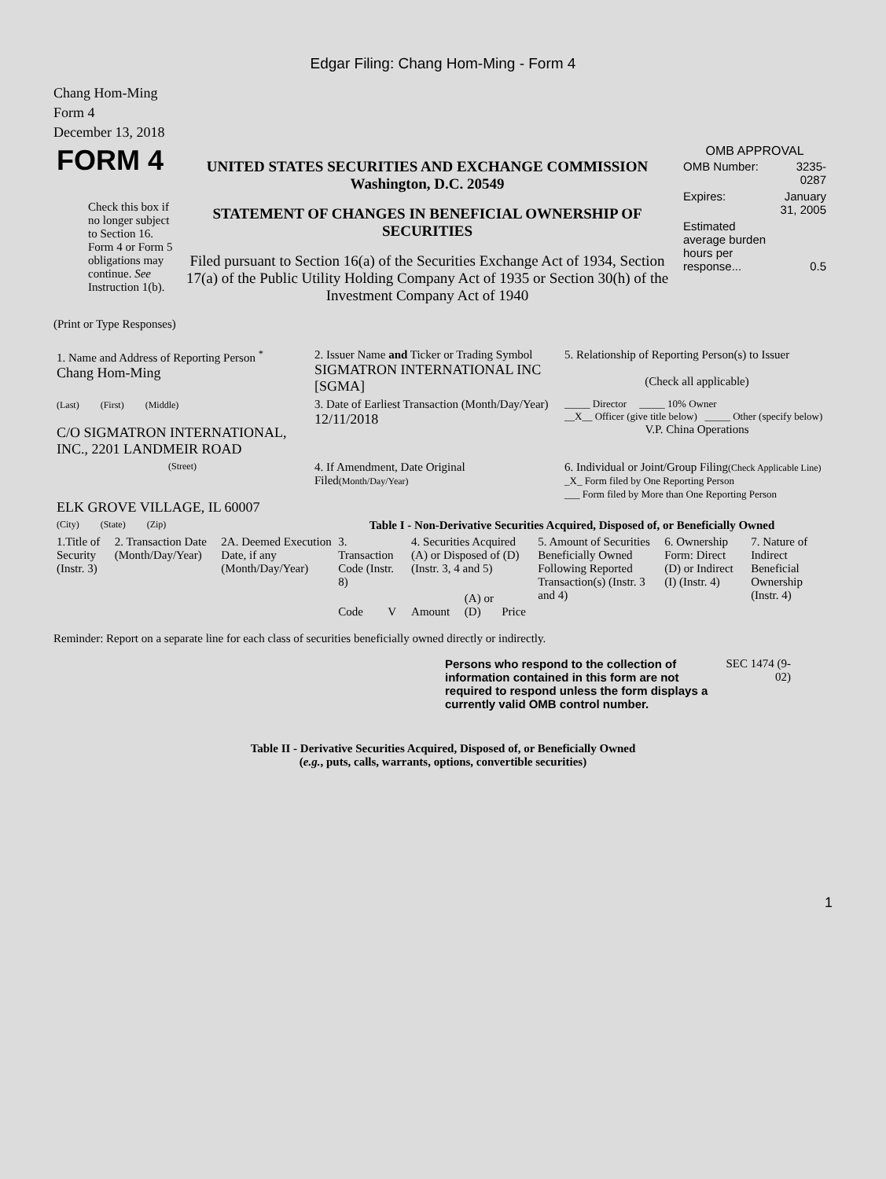Edgar Filing: Chang Hom-Ming - Form 4
Chang Hom-Ming
Form 4
December 13, 2018
| FORM 4 Check this box if no longer subject to Section 16. Form 4 or Form 5 obligations may continue. See Instruction 1(b). | UNITED STATES SECURITIES AND EXCHANGE COMMISSION Washington, D.C. 20549 STATEMENT OF CHANGES IN BENEFICIAL OWNERSHIP OF SECURITIES Filed pursuant to Section 16(a) of the Securities Exchange Act of 1934, Section 17(a) of the Public Utility Holding Company Act of 1935 or Section 30(h) of the Investment Company Act of 1940 | OMB APPROVAL / OMB Number: / 3235-0287 / / Expires: / January 31, 2005 / / Estimated average burden hours per response... / 0.5 / |
(Print or Type Responses)
| 1. Name and Address of Reporting Person <sup>*</sup> Chang Hom-Ming | 2. Issuer Name and Ticker or Trading Symbol SIGMATRON INTERNATIONAL INC [SGMA] | 5. Relationship of Reporting Person(s) to Issuer (Check all applicable) |
| (Last) (First) (Middle) C/O SIGMATRON INTERNATIONAL, INC., 2201 LANDMEIR ROAD | 3. Date of Earliest Transaction (Month/Day/Year) 12/11/2018 | _____ Director _____ 10% Owner __X__ Officer (give title below) _____ Other (specify below) V.P. China Operations |
| (Street) ELK GROVE VILLAGE, IL 60007 | 4. If Amendment, Date Original Filed (Month/Day/Year) | 6. Individual or Joint/Group Filing (Check Applicable Line) _X_ Form filed by One Reporting Person ___ Form filed by More than One Reporting Person |
| (City) (State) (Zip) | Table I - Non-Derivative Securities Acquired, Disposed of, or Beneficially Owned | |
| 1.Title of Security (Instr. 3) | 2. Transaction Date (Month/Day/Year) | 2A. Deemed Execution Date, if any (Month/Day/Year) | 3. Transaction Code (Instr. 8) | | 4. Securities Acquired (A) or Disposed of (D) (Instr. 3, 4 and 5) | | | 5. Amount of Securities Beneficially Owned Following Reported Transaction(s) (Instr. 3 and 4) | 6. Ownership Form: Direct (D) or Indirect (I) (Instr. 4) | 7. Nature of Indirect Beneficial Ownership (Instr. 4) |
| --- | --- | --- | --- | --- | --- | --- | --- | --- | --- | --- |
| | | | Code | V | Amount | (A) or (D) | Price | | | |
Reminder: Report on a separate line for each class of securities beneficially owned directly or indirectly.
Persons who respond to the collection of information contained in this form are not required to respond unless the form displays a currently valid OMB control number.
SEC 1474 (9-02)
Table II - Derivative Securities Acquired, Disposed of, or Beneficially Owned
(e.g., puts, calls, warrants, options, convertible securities)
1